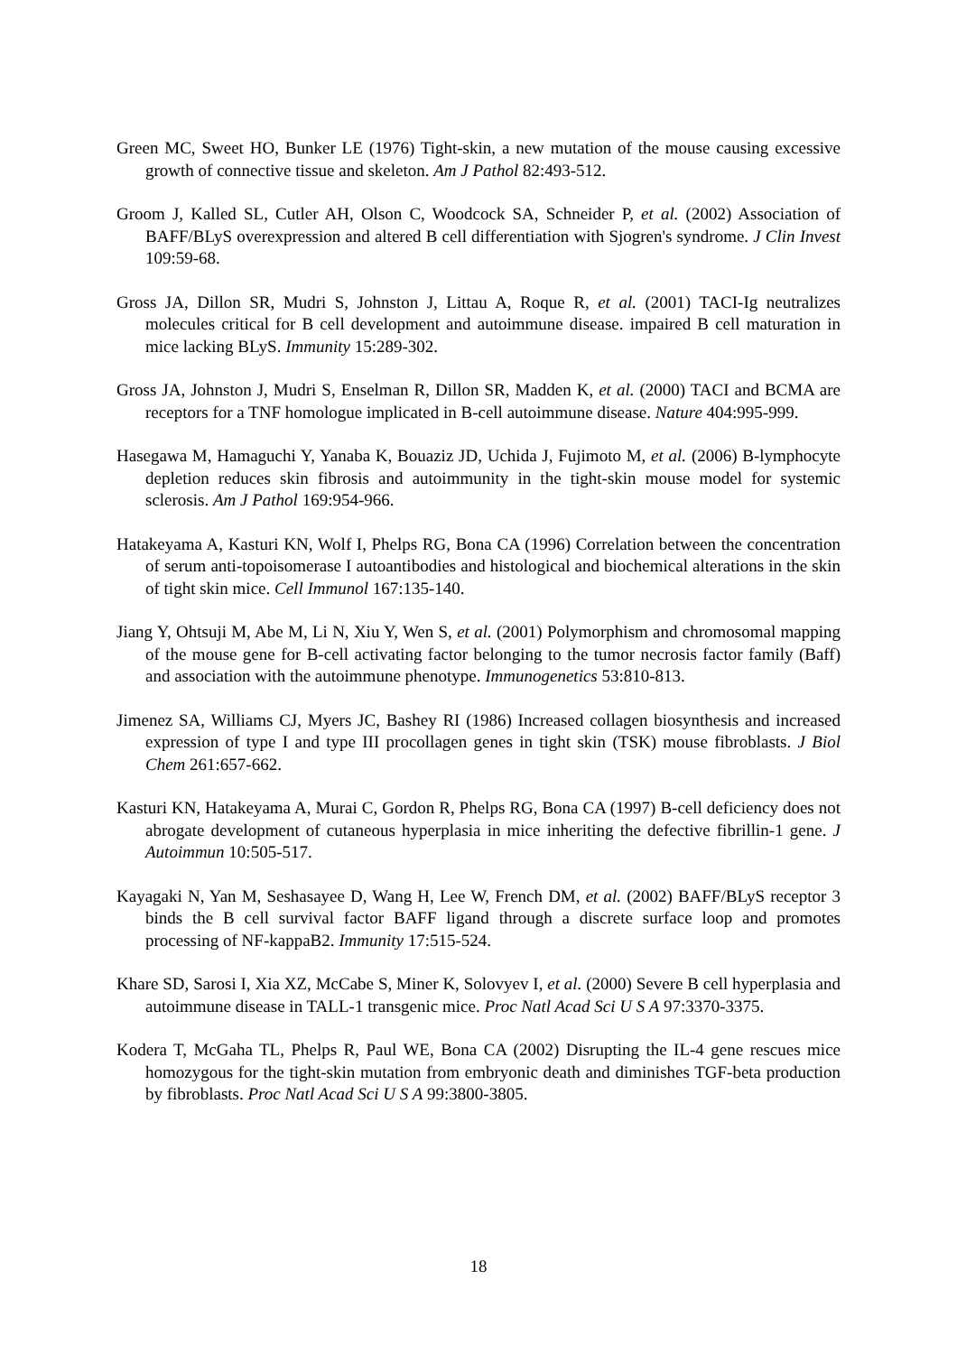Green MC, Sweet HO, Bunker LE (1976) Tight-skin, a new mutation of the mouse causing excessive growth of connective tissue and skeleton. Am J Pathol 82:493-512.
Groom J, Kalled SL, Cutler AH, Olson C, Woodcock SA, Schneider P, et al. (2002) Association of BAFF/BLyS overexpression and altered B cell differentiation with Sjogren's syndrome. J Clin Invest 109:59-68.
Gross JA, Dillon SR, Mudri S, Johnston J, Littau A, Roque R, et al. (2001) TACI-Ig neutralizes molecules critical for B cell development and autoimmune disease. impaired B cell maturation in mice lacking BLyS. Immunity 15:289-302.
Gross JA, Johnston J, Mudri S, Enselman R, Dillon SR, Madden K, et al. (2000) TACI and BCMA are receptors for a TNF homologue implicated in B-cell autoimmune disease. Nature 404:995-999.
Hasegawa M, Hamaguchi Y, Yanaba K, Bouaziz JD, Uchida J, Fujimoto M, et al. (2006) B-lymphocyte depletion reduces skin fibrosis and autoimmunity in the tight-skin mouse model for systemic sclerosis. Am J Pathol 169:954-966.
Hatakeyama A, Kasturi KN, Wolf I, Phelps RG, Bona CA (1996) Correlation between the concentration of serum anti-topoisomerase I autoantibodies and histological and biochemical alterations in the skin of tight skin mice. Cell Immunol 167:135-140.
Jiang Y, Ohtsuji M, Abe M, Li N, Xiu Y, Wen S, et al. (2001) Polymorphism and chromosomal mapping of the mouse gene for B-cell activating factor belonging to the tumor necrosis factor family (Baff) and association with the autoimmune phenotype. Immunogenetics 53:810-813.
Jimenez SA, Williams CJ, Myers JC, Bashey RI (1986) Increased collagen biosynthesis and increased expression of type I and type III procollagen genes in tight skin (TSK) mouse fibroblasts. J Biol Chem 261:657-662.
Kasturi KN, Hatakeyama A, Murai C, Gordon R, Phelps RG, Bona CA (1997) B-cell deficiency does not abrogate development of cutaneous hyperplasia in mice inheriting the defective fibrillin-1 gene. J Autoimmun 10:505-517.
Kayagaki N, Yan M, Seshasayee D, Wang H, Lee W, French DM, et al. (2002) BAFF/BLyS receptor 3 binds the B cell survival factor BAFF ligand through a discrete surface loop and promotes processing of NF-kappaB2. Immunity 17:515-524.
Khare SD, Sarosi I, Xia XZ, McCabe S, Miner K, Solovyev I, et al. (2000) Severe B cell hyperplasia and autoimmune disease in TALL-1 transgenic mice. Proc Natl Acad Sci U S A 97:3370-3375.
Kodera T, McGaha TL, Phelps R, Paul WE, Bona CA (2002) Disrupting the IL-4 gene rescues mice homozygous for the tight-skin mutation from embryonic death and diminishes TGF-beta production by fibroblasts. Proc Natl Acad Sci U S A 99:3800-3805.
18